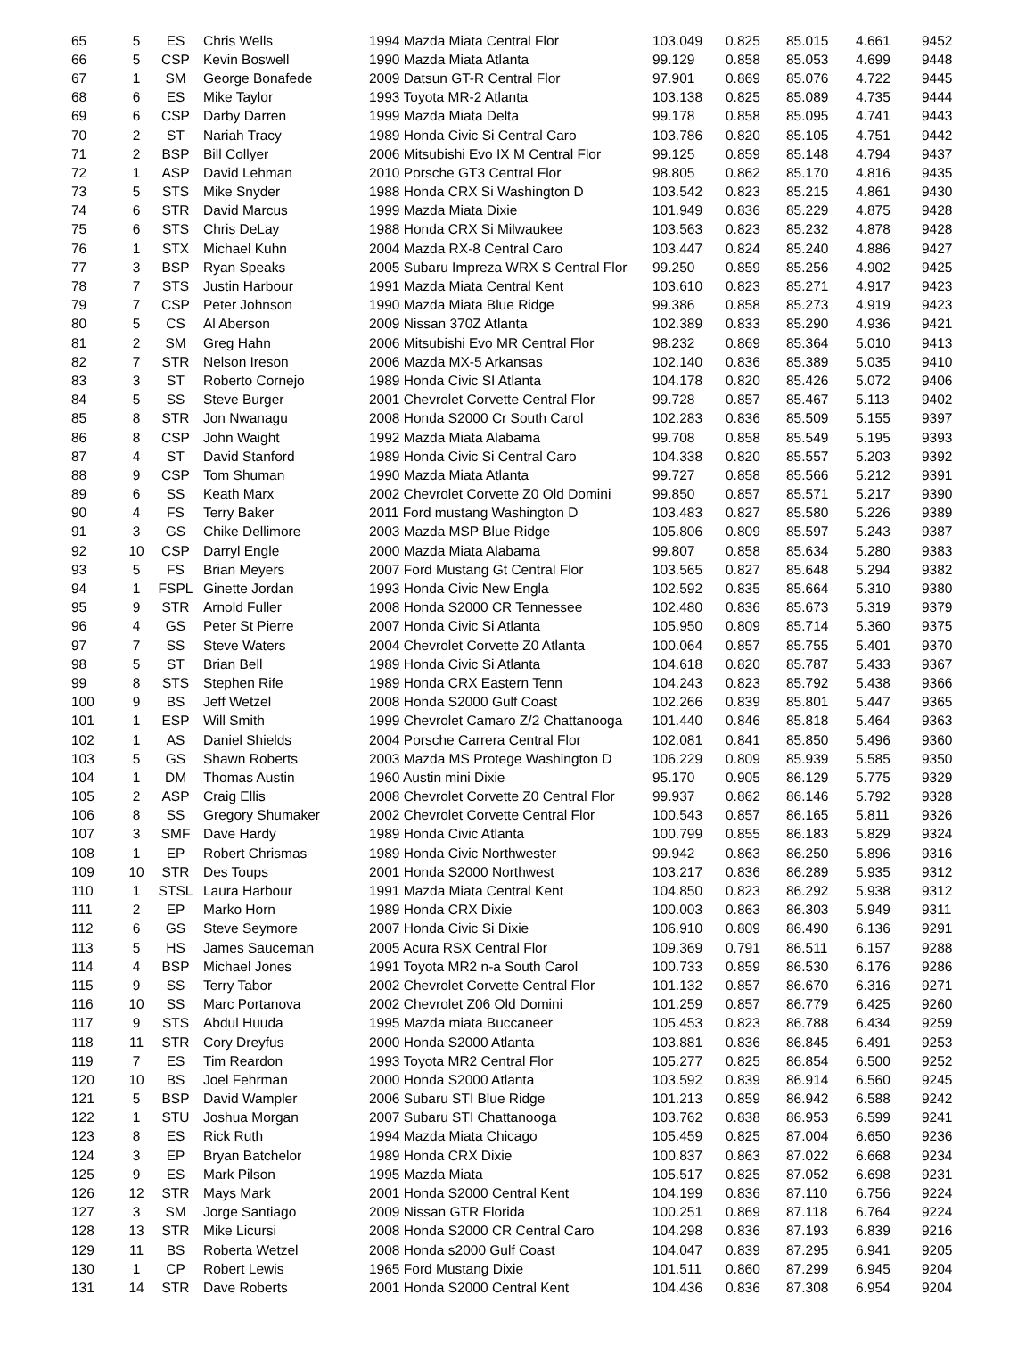| 65 | 5 | ES | Chris Wells | 1994 Mazda Miata Central Flor | 103.049 | 0.825 | 85.015 | 4.661 | 9452 |
| 66 | 5 | CSP | Kevin Boswell | 1990 Mazda Miata Atlanta | 99.129 | 0.858 | 85.053 | 4.699 | 9448 |
| 67 | 1 | SM | George Bonafede | 2009 Datsun GT-R Central Flor | 97.901 | 0.869 | 85.076 | 4.722 | 9445 |
| 68 | 6 | ES | Mike Taylor | 1993 Toyota MR-2 Atlanta | 103.138 | 0.825 | 85.089 | 4.735 | 9444 |
| 69 | 6 | CSP | Darby Darren | 1999 Mazda Miata Delta | 99.178 | 0.858 | 85.095 | 4.741 | 9443 |
| 70 | 2 | ST | Nariah Tracy | 1989 Honda Civic Si Central Caro | 103.786 | 0.820 | 85.105 | 4.751 | 9442 |
| 71 | 2 | BSP | Bill Collyer | 2006 Mitsubishi Evo IX M Central Flor | 99.125 | 0.859 | 85.148 | 4.794 | 9437 |
| 72 | 1 | ASP | David Lehman | 2010 Porsche GT3 Central Flor | 98.805 | 0.862 | 85.170 | 4.816 | 9435 |
| 73 | 5 | STS | Mike Snyder | 1988 Honda CRX Si Washington D | 103.542 | 0.823 | 85.215 | 4.861 | 9430 |
| 74 | 6 | STR | David Marcus | 1999 Mazda Miata Dixie | 101.949 | 0.836 | 85.229 | 4.875 | 9428 |
| 75 | 6 | STS | Chris DeLay | 1988 Honda CRX Si Milwaukee | 103.563 | 0.823 | 85.232 | 4.878 | 9428 |
| 76 | 1 | STX | Michael Kuhn | 2004 Mazda RX-8 Central Caro | 103.447 | 0.824 | 85.240 | 4.886 | 9427 |
| 77 | 3 | BSP | Ryan Speaks | 2005 Subaru Impreza WRX S Central Flor | 99.250 | 0.859 | 85.256 | 4.902 | 9425 |
| 78 | 7 | STS | Justin Harbour | 1991 Mazda Miata Central Kent | 103.610 | 0.823 | 85.271 | 4.917 | 9423 |
| 79 | 7 | CSP | Peter Johnson | 1990 Mazda Miata Blue Ridge | 99.386 | 0.858 | 85.273 | 4.919 | 9423 |
| 80 | 5 | CS | Al Aberson | 2009 Nissan 370Z Atlanta | 102.389 | 0.833 | 85.290 | 4.936 | 9421 |
| 81 | 2 | SM | Greg Hahn | 2006 Mitsubishi Evo MR Central Flor | 98.232 | 0.869 | 85.364 | 5.010 | 9413 |
| 82 | 7 | STR | Nelson Ireson | 2006 Mazda MX-5 Arkansas | 102.140 | 0.836 | 85.389 | 5.035 | 9410 |
| 83 | 3 | ST | Roberto Cornejo | 1989 Honda Civic SI Atlanta | 104.178 | 0.820 | 85.426 | 5.072 | 9406 |
| 84 | 5 | SS | Steve Burger | 2001 Chevrolet Corvette Central Flor | 99.728 | 0.857 | 85.467 | 5.113 | 9402 |
| 85 | 8 | STR | Jon Nwanagu | 2008 Honda S2000 Cr South Carol | 102.283 | 0.836 | 85.509 | 5.155 | 9397 |
| 86 | 8 | CSP | John Waight | 1992 Mazda Miata Alabama | 99.708 | 0.858 | 85.549 | 5.195 | 9393 |
| 87 | 4 | ST | David Stanford | 1989 Honda Civic Si Central Caro | 104.338 | 0.820 | 85.557 | 5.203 | 9392 |
| 88 | 9 | CSP | Tom Shuman | 1990 Mazda Miata Atlanta | 99.727 | 0.858 | 85.566 | 5.212 | 9391 |
| 89 | 6 | SS | Keath Marx | 2002 Chevrolet Corvette Z0 Old Domini | 99.850 | 0.857 | 85.571 | 5.217 | 9390 |
| 90 | 4 | FS | Terry Baker | 2011 Ford mustang Washington D | 103.483 | 0.827 | 85.580 | 5.226 | 9389 |
| 91 | 3 | GS | Chike Dellimore | 2003 Mazda MSP Blue Ridge | 105.806 | 0.809 | 85.597 | 5.243 | 9387 |
| 92 | 10 | CSP | Darryl Engle | 2000 Mazda Miata Alabama | 99.807 | 0.858 | 85.634 | 5.280 | 9383 |
| 93 | 5 | FS | Brian Meyers | 2007 Ford Mustang Gt Central Flor | 103.565 | 0.827 | 85.648 | 5.294 | 9382 |
| 94 | 1 | FSPL | Ginette Jordan | 1993 Honda Civic New Engla | 102.592 | 0.835 | 85.664 | 5.310 | 9380 |
| 95 | 9 | STR | Arnold Fuller | 2008 Honda S2000 CR Tennessee | 102.480 | 0.836 | 85.673 | 5.319 | 9379 |
| 96 | 4 | GS | Peter St Pierre | 2007 Honda Civic Si Atlanta | 105.950 | 0.809 | 85.714 | 5.360 | 9375 |
| 97 | 7 | SS | Steve Waters | 2004 Chevrolet Corvette Z0 Atlanta | 100.064 | 0.857 | 85.755 | 5.401 | 9370 |
| 98 | 5 | ST | Brian Bell | 1989 Honda Civic Si Atlanta | 104.618 | 0.820 | 85.787 | 5.433 | 9367 |
| 99 | 8 | STS | Stephen Rife | 1989 Honda CRX Eastern Tenn | 104.243 | 0.823 | 85.792 | 5.438 | 9366 |
| 100 | 9 | BS | Jeff Wetzel | 2008 Honda S2000 Gulf Coast | 102.266 | 0.839 | 85.801 | 5.447 | 9365 |
| 101 | 1 | ESP | Will Smith | 1999 Chevrolet Camaro Z/2 Chattanooga | 101.440 | 0.846 | 85.818 | 5.464 | 9363 |
| 102 | 1 | AS | Daniel Shields | 2004 Porsche Carrera Central Flor | 102.081 | 0.841 | 85.850 | 5.496 | 9360 |
| 103 | 5 | GS | Shawn Roberts | 2003 Mazda MS Protege Washington D | 106.229 | 0.809 | 85.939 | 5.585 | 9350 |
| 104 | 1 | DM | Thomas Austin | 1960 Austin mini Dixie | 95.170 | 0.905 | 86.129 | 5.775 | 9329 |
| 105 | 2 | ASP | Craig Ellis | 2008 Chevrolet Corvette Z0 Central Flor | 99.937 | 0.862 | 86.146 | 5.792 | 9328 |
| 106 | 8 | SS | Gregory Shumaker | 2002 Chevrolet Corvette Central Flor | 100.543 | 0.857 | 86.165 | 5.811 | 9326 |
| 107 | 3 | SMF | Dave Hardy | 1989 Honda Civic Atlanta | 100.799 | 0.855 | 86.183 | 5.829 | 9324 |
| 108 | 1 | EP | Robert Chrismas | 1989 Honda Civic Northwester | 99.942 | 0.863 | 86.250 | 5.896 | 9316 |
| 109 | 10 | STR | Des Toups | 2001 Honda S2000 Northwest | 103.217 | 0.836 | 86.289 | 5.935 | 9312 |
| 110 | 1 | STSL | Laura Harbour | 1991 Mazda Miata Central Kent | 104.850 | 0.823 | 86.292 | 5.938 | 9312 |
| 111 | 2 | EP | Marko Horn | 1989 Honda CRX Dixie | 100.003 | 0.863 | 86.303 | 5.949 | 9311 |
| 112 | 6 | GS | Steve Seymore | 2007 Honda Civic Si Dixie | 106.910 | 0.809 | 86.490 | 6.136 | 9291 |
| 113 | 5 | HS | James Sauceman | 2005 Acura RSX Central Flor | 109.369 | 0.791 | 86.511 | 6.157 | 9288 |
| 114 | 4 | BSP | Michael Jones | 1991 Toyota MR2 n-a South Carol | 100.733 | 0.859 | 86.530 | 6.176 | 9286 |
| 115 | 9 | SS | Terry Tabor | 2002 Chevrolet Corvette Central Flor | 101.132 | 0.857 | 86.670 | 6.316 | 9271 |
| 116 | 10 | SS | Marc Portanova | 2002 Chevrolet Z06 Old Domini | 101.259 | 0.857 | 86.779 | 6.425 | 9260 |
| 117 | 9 | STS | Abdul Huuda | 1995 Mazda miata Buccaneer | 105.453 | 0.823 | 86.788 | 6.434 | 9259 |
| 118 | 11 | STR | Cory Dreyfus | 2000 Honda S2000 Atlanta | 103.881 | 0.836 | 86.845 | 6.491 | 9253 |
| 119 | 7 | ES | Tim Reardon | 1993 Toyota MR2 Central Flor | 105.277 | 0.825 | 86.854 | 6.500 | 9252 |
| 120 | 10 | BS | Joel Fehrman | 2000 Honda S2000 Atlanta | 103.592 | 0.839 | 86.914 | 6.560 | 9245 |
| 121 | 5 | BSP | David Wampler | 2006 Subaru STI Blue Ridge | 101.213 | 0.859 | 86.942 | 6.588 | 9242 |
| 122 | 1 | STU | Joshua Morgan | 2007 Subaru STI Chattanooga | 103.762 | 0.838 | 86.953 | 6.599 | 9241 |
| 123 | 8 | ES | Rick Ruth | 1994 Mazda Miata Chicago | 105.459 | 0.825 | 87.004 | 6.650 | 9236 |
| 124 | 3 | EP | Bryan Batchelor | 1989 Honda CRX Dixie | 100.837 | 0.863 | 87.022 | 6.668 | 9234 |
| 125 | 9 | ES | Mark Pilson | 1995 Mazda Miata | 105.517 | 0.825 | 87.052 | 6.698 | 9231 |
| 126 | 12 | STR | Mays Mark | 2001 Honda S2000 Central Kent | 104.199 | 0.836 | 87.110 | 6.756 | 9224 |
| 127 | 3 | SM | Jorge Santiago | 2009 Nissan GTR Florida | 100.251 | 0.869 | 87.118 | 6.764 | 9224 |
| 128 | 13 | STR | Mike Licursi | 2008 Honda S2000 CR Central Caro | 104.298 | 0.836 | 87.193 | 6.839 | 9216 |
| 129 | 11 | BS | Roberta Wetzel | 2008 Honda s2000 Gulf Coast | 104.047 | 0.839 | 87.295 | 6.941 | 9205 |
| 130 | 1 | CP | Robert Lewis | 1965 Ford Mustang Dixie | 101.511 | 0.860 | 87.299 | 6.945 | 9204 |
| 131 | 14 | STR | Dave Roberts | 2001 Honda S2000 Central Kent | 104.436 | 0.836 | 87.308 | 6.954 | 9204 |